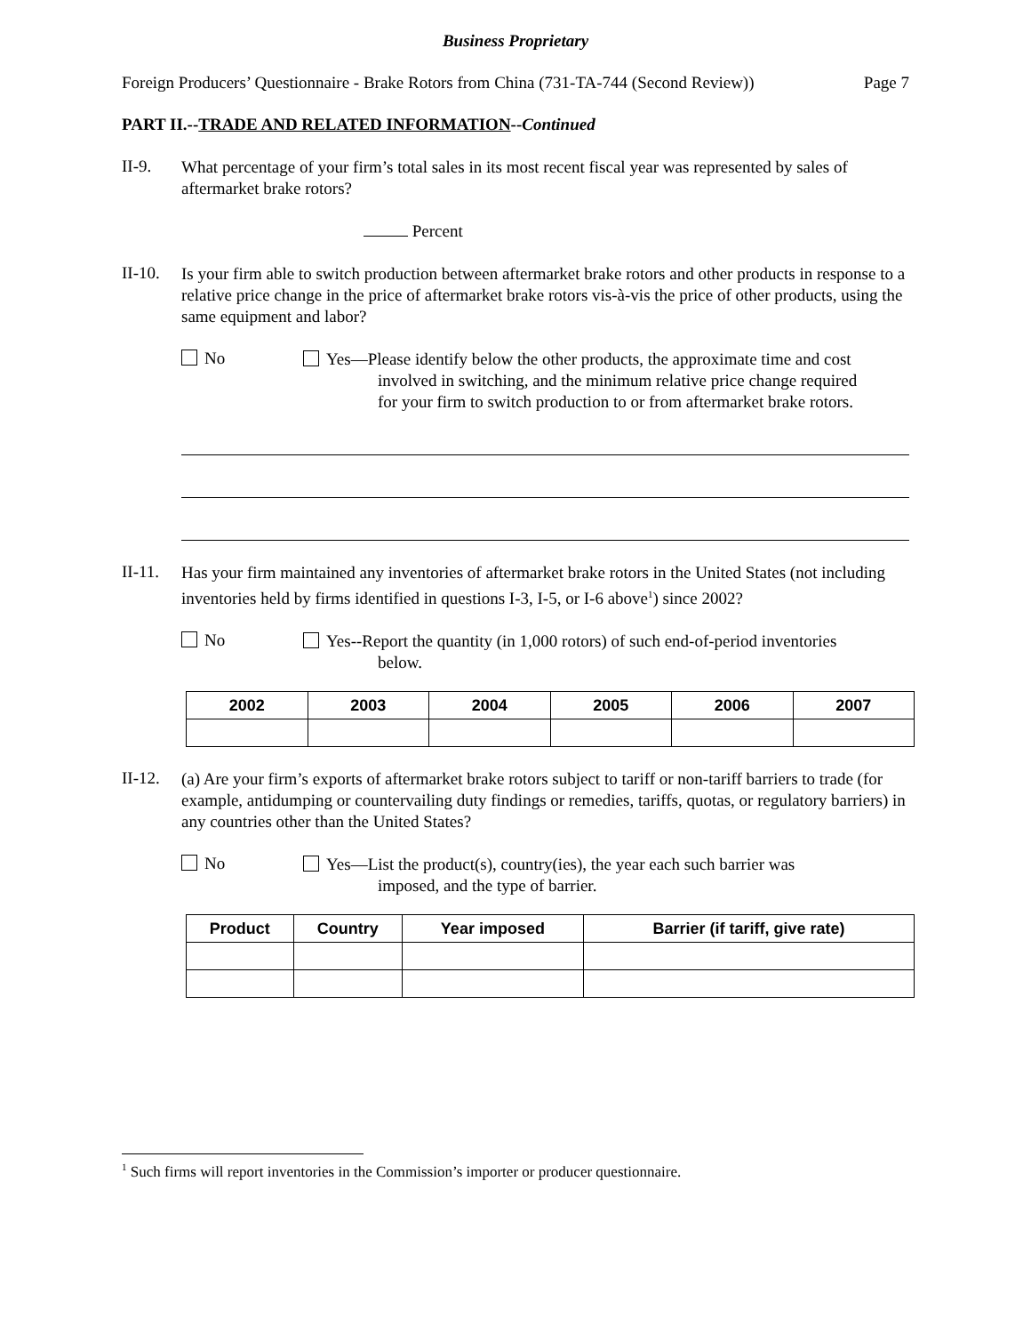Business Proprietary
Foreign Producers’ Questionnaire - Brake Rotors from China (731-TA-744 (Second Review)) Page 7
PART II.--TRADE AND RELATED INFORMATION--Continued
II-9.
What percentage of your firm’s total sales in its most recent fiscal year was represented by sales of aftermarket brake rotors?
Percent
II-10.
Is your firm able to switch production between aftermarket brake rotors and other products in response to a relative price change in the price of aftermarket brake rotors vis-à-vis the price of other products, using the same equipment and labor?
No
Yes—Please identify below the other products, the approximate time and cost
involved in switching, and the minimum relative price change required
for your firm to switch production to or from aftermarket brake rotors.
II-11.
Has your firm maintained any inventories of aftermarket brake rotors in the United States (not including inventories held by firms identified in questions I-3, I-5, or I-6 above<sup>1</sup>) since 2002?
No
Yes--Report the quantity (in 1,000 rotors) of such end-of-period inventories
below.
| 2002 | 2003 | 2004 | 2005 | 2006 | 2007 |
| --- | --- | --- | --- | --- | --- |
II-12.
(a) Are your firm’s exports of aftermarket brake rotors subject to tariff or non-tariff barriers to trade (for example, antidumping or countervailing duty findings or remedies, tariffs, quotas, or regulatory barriers) in any countries other than the United States?
No
Yes—List the product(s), country(ies), the year each such barrier was
imposed, and the type of barrier.
| Product | Country | Year imposed | Barrier (if tariff, give rate) |
| --- | --- | --- | --- |
<sup>1</sup> Such firms will report inventories in the Commission’s importer or producer questionnaire.